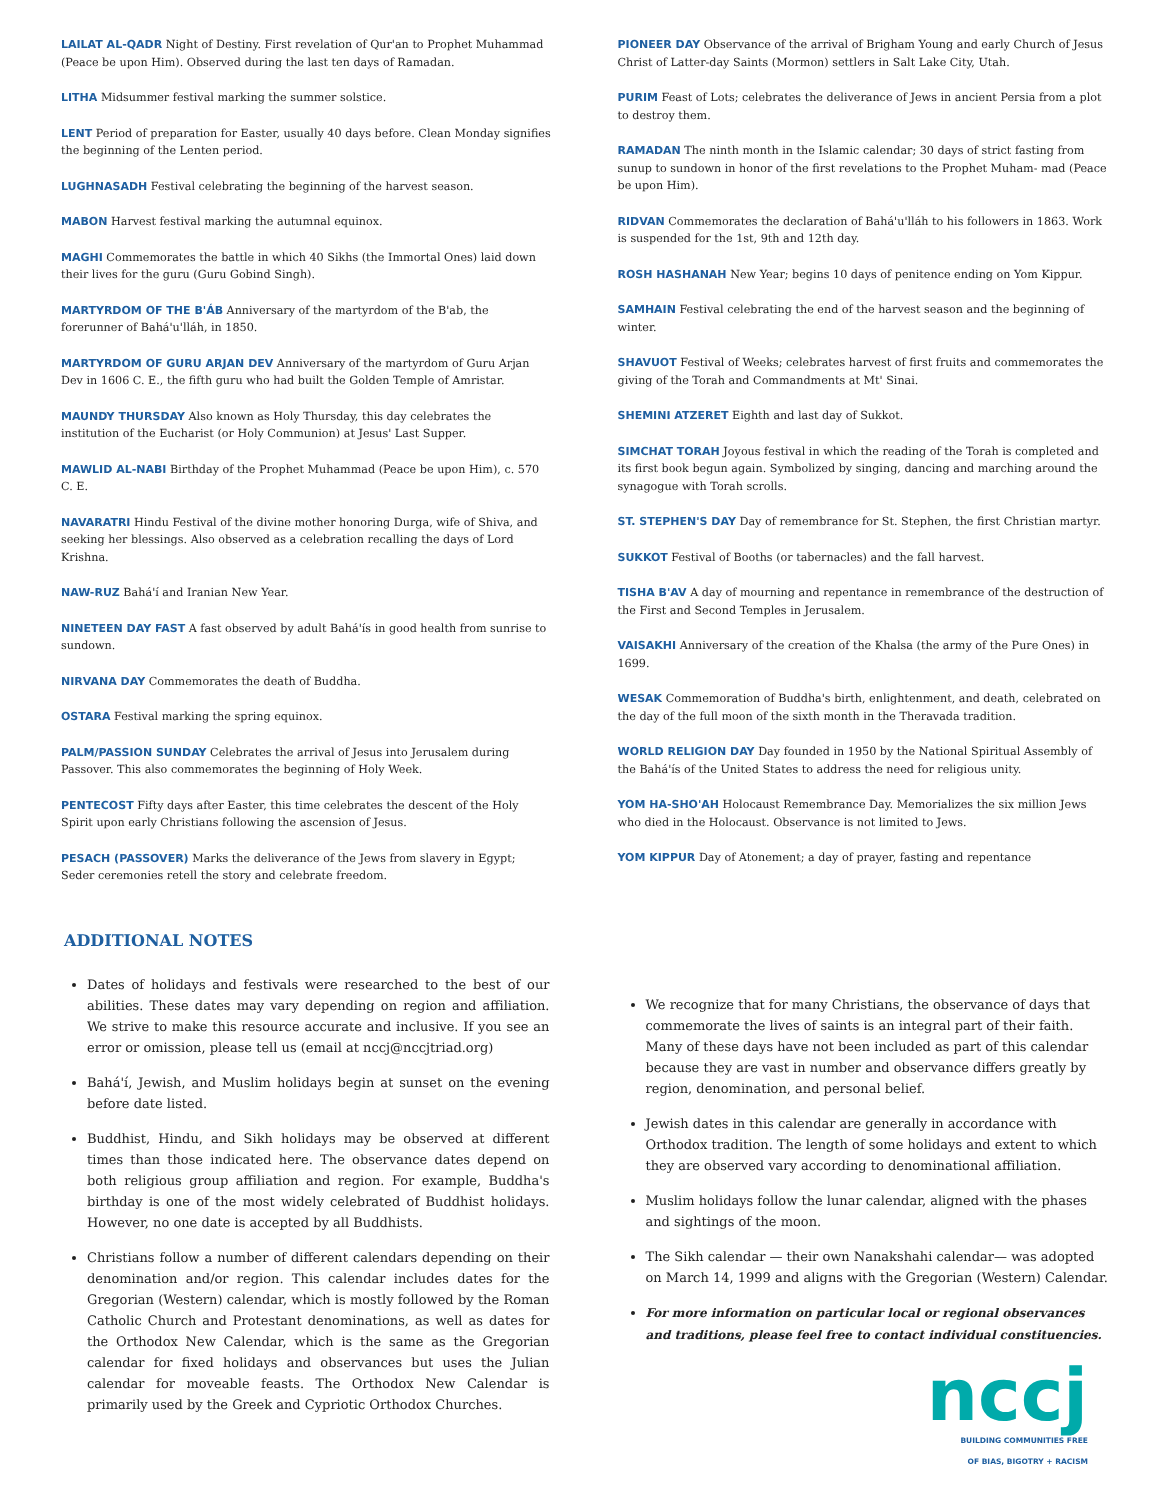LAILAT AL-QADR Night of Destiny. First revelation of Qur'an to Prophet Muhammad (Peace be upon Him). Observed during the last ten days of Ramadan.
LITHA Midsummer festival marking the summer solstice.
LENT Period of preparation for Easter, usually 40 days before. Clean Monday signifies the beginning of the Lenten period.
LUGHNASADH Festival celebrating the beginning of the harvest season.
MABON Harvest festival marking the autumnal equinox.
MAGHI Commemorates the battle in which 40 Sikhs (the Immortal Ones) laid down their lives for the guru (Guru Gobind Singh).
MARTYRDOM OF THE B'ÁB Anniversary of the martyrdom of the B'ab, the forerunner of Bahá'u'lláh, in 1850.
MARTYRDOM OF GURU ARJAN DEV Anniversary of the martyrdom of Guru Arjan Dev in 1606 C. E., the fifth guru who had built the Golden Temple of Amristar.
MAUNDY THURSDAY Also known as Holy Thursday, this day celebrates the institution of the Eucharist (or Holy Communion) at Jesus' Last Supper.
MAWLID AL-NABI Birthday of the Prophet Muhammad (Peace be upon Him), c. 570 C. E.
NAVARATRI Hindu Festival of the divine mother honoring Durga, wife of Shiva, and seeking her blessings. Also observed as a celebration recalling the days of Lord Krishna.
NAW-RUZ Bahá'í and Iranian New Year.
NINETEEN DAY FAST A fast observed by adult Bahá'ís in good health from sunrise to sundown.
NIRVANA DAY Commemorates the death of Buddha.
OSTARA Festival marking the spring equinox.
PALM/PASSION SUNDAY Celebrates the arrival of Jesus into Jerusalem during Passover. This also commemorates the beginning of Holy Week.
PENTECOST Fifty days after Easter, this time celebrates the descent of the Holy Spirit upon early Christians following the ascension of Jesus.
PESACH (PASSOVER) Marks the deliverance of the Jews from slavery in Egypt; Seder ceremonies retell the story and celebrate freedom.
PIONEER DAY Observance of the arrival of Brigham Young and early Church of Jesus Christ of Latter-day Saints (Mormon) settlers in Salt Lake City, Utah.
PURIM Feast of Lots; celebrates the deliverance of Jews in ancient Persia from a plot to destroy them.
RAMADAN The ninth month in the Islamic calendar; 30 days of strict fasting from sunup to sundown in honor of the first revelations to the Prophet Muham- mad (Peace be upon Him).
RIDVAN Commemorates the declaration of Bahá'u'lláh to his followers in 1863. Work is suspended for the 1st, 9th and 12th day.
ROSH HASHANAH New Year; begins 10 days of penitence ending on Yom Kippur.
SAMHAIN Festival celebrating the end of the harvest season and the beginning of winter.
SHAVUOT Festival of Weeks; celebrates harvest of first fruits and commemorates the giving of the Torah and Commandments at Mt' Sinai.
SHEMINI ATZERET Eighth and last day of Sukkot.
SIMCHAT TORAH Joyous festival in which the reading of the Torah is completed and its first book begun again. Symbolized by singing, dancing and marching around the synagogue with Torah scrolls.
ST. STEPHEN'S DAY Day of remembrance for St. Stephen, the first Christian martyr.
SUKKOT Festival of Booths (or tabernacles) and the fall harvest.
TISHA B'AV A day of mourning and repentance in remembrance of the destruction of the First and Second Temples in Jerusalem.
VAISAKHI Anniversary of the creation of the Khalsa (the army of the Pure Ones) in 1699.
WESAK Commemoration of Buddha's birth, enlightenment, and death, celebrated on the day of the full moon of the sixth month in the Theravada tradition.
WORLD RELIGION DAY Day founded in 1950 by the National Spiritual Assembly of the Bahá'ís of the United States to address the need for religious unity.
YOM HA-SHO'AH Holocaust Remembrance Day. Memorializes the six million Jews who died in the Holocaust. Observance is not limited to Jews.
YOM KIPPUR Day of Atonement; a day of prayer, fasting and repentance
ADDITIONAL NOTES
Dates of holidays and festivals were researched to the best of our abilities. These dates may vary depending on region and affiliation. We strive to make this resource accurate and inclusive. If you see an error or omission, please tell us (email at nccj@nccjtriad.org)
Bahá'í, Jewish, and Muslim holidays begin at sunset on the evening before date listed.
Buddhist, Hindu, and Sikh holidays may be observed at different times than those indicated here. The observance dates depend on both religious group affiliation and region. For example, Buddha's birthday is one of the most widely celebrated of Buddhist holidays. However, no one date is accepted by all Buddhists.
Christians follow a number of different calendars depending on their denomination and/or region. This calendar includes dates for the Gregorian (Western) calendar, which is mostly followed by the Roman Catholic Church and Protestant denominations, as well as dates for the Orthodox New Calendar, which is the same as the Gregorian calendar for fixed holidays and observances but uses the Julian calendar for moveable feasts. The Orthodox New Calendar is primarily used by the Greek and Cypriotic Orthodox Churches.
We recognize that for many Christians, the observance of days that commemorate the lives of saints is an integral part of their faith. Many of these days have not been included as part of this calendar because they are vast in number and observance differs greatly by region, denomination, and personal belief.
Jewish dates in this calendar are generally in accordance with Orthodox tradition. The length of some holidays and extent to which they are observed vary according to denominational affiliation.
Muslim holidays follow the lunar calendar, aligned with the phases and sightings of the moon.
The Sikh calendar — their own Nanakshahi calendar— was adopted on March 14, 1999 and aligns with the Gregorian (Western) Calendar.
For more information on particular local or regional observances and traditions, please feel free to contact individual constituencies.
nccj
BUILDING COMMUNITIES FREE
OF BIAS, BIGOTRY + RACISM